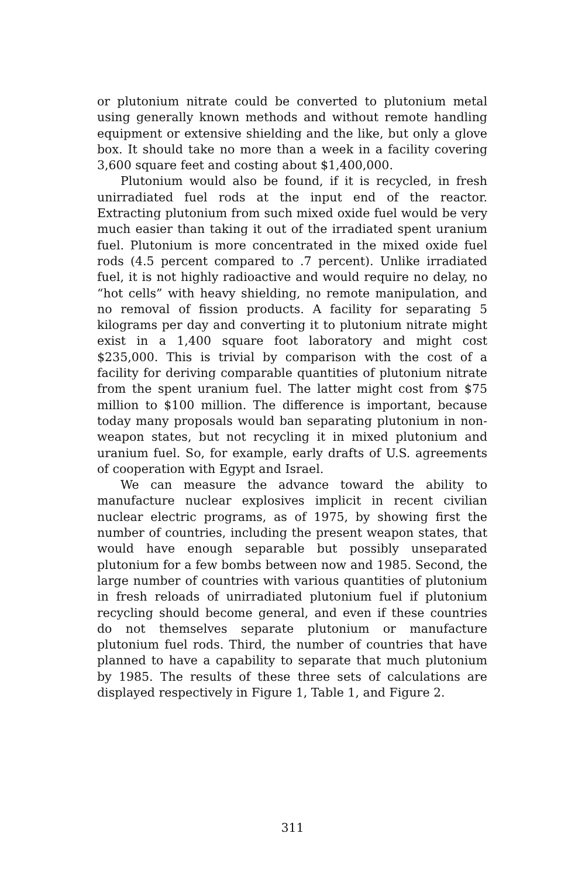or plutonium nitrate could be converted to plutonium metal using generally known methods and without remote handling equipment or extensive shielding and the like, but only a glove box. It should take no more than a week in a facility covering 3,600 square feet and costing about $1,400,000.
Plutonium would also be found, if it is recycled, in fresh unirradiated fuel rods at the input end of the reactor. Extracting plutonium from such mixed oxide fuel would be very much easier than taking it out of the irradiated spent uranium fuel. Plutonium is more concentrated in the mixed oxide fuel rods (4.5 percent compared to .7 percent). Unlike irradiated fuel, it is not highly radioactive and would require no delay, no “hot cells” with heavy shielding, no remote manipulation, and no removal of fission products. A facility for separating 5 kilograms per day and converting it to plutonium nitrate might exist in a 1,400 square foot laboratory and might cost $235,000. This is trivial by comparison with the cost of a facility for deriving comparable quantities of plutonium nitrate from the spent uranium fuel. The latter might cost from $75 million to $100 million. The difference is important, because today many proposals would ban separating plutonium in non-weapon states, but not recycling it in mixed plutonium and uranium fuel. So, for example, early drafts of U.S. agreements of cooperation with Egypt and Israel.
We can measure the advance toward the ability to manufacture nuclear explosives implicit in recent civilian nuclear electric programs, as of 1975, by showing first the number of countries, including the present weapon states, that would have enough separable but possibly unseparated plutonium for a few bombs between now and 1985. Second, the large number of countries with various quantities of plutonium in fresh reloads of unirradiated plutonium fuel if plutonium recycling should become general, and even if these countries do not themselves separate plutonium or manufacture plutonium fuel rods. Third, the number of countries that have planned to have a capability to separate that much plutonium by 1985. The results of these three sets of calculations are displayed respectively in Figure 1, Table 1, and Figure 2.
311